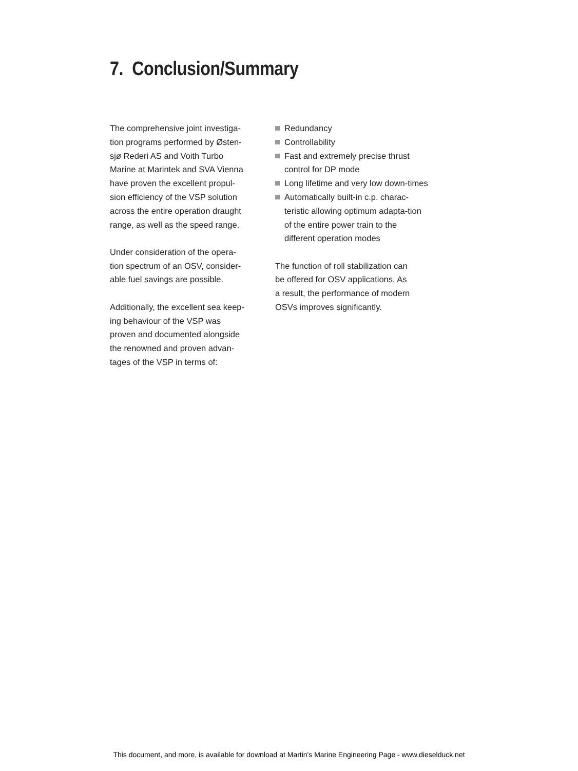7. Conclusion/Summary
The comprehensive joint investiga-
tion programs performed by Østen-
sjø Rederi AS and Voith Turbo
Marine at Marintek and SVA Vienna
have proven the excellent propul-
sion efficiency of the VSP solution
across the entire operation draught
range, as well as the speed range.
Under consideration of the opera-
tion spectrum of an OSV, consider-
able fuel savings are possible.
Additionally, the excellent sea keep-
ing behaviour of the VSP was
proven and documented alongside
the renowned and proven advan-
tages of the VSP in terms of:
Redundancy
Controllability
Fast and extremely precise thrust control for DP mode
Long lifetime and very low down-times
Automatically built-in c.p. charac-teristic allowing optimum adapta-tion of the entire power train to the different operation modes
The function of roll stabilization can
be offered for OSV applications. As
a result, the performance of modern
OSVs improves significantly.
This document, and more, is available for download at Martin's Marine Engineering Page - www.dieselduck.net